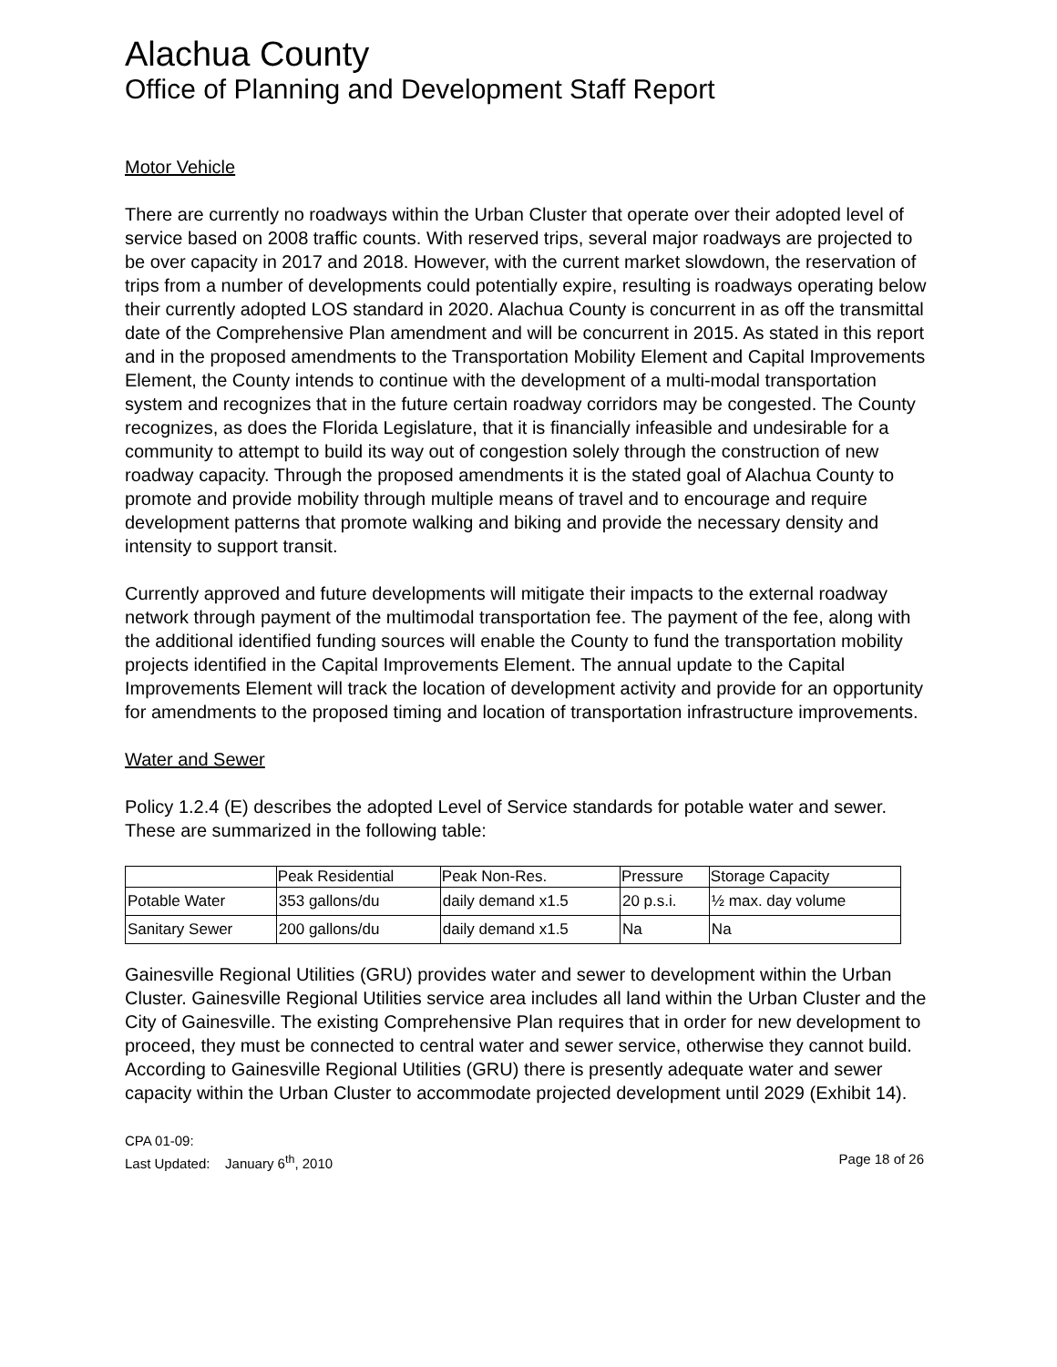Alachua County
Office of Planning and Development Staff Report
Motor Vehicle
There are currently no roadways within the Urban Cluster that operate over their adopted level of service based on 2008 traffic counts. With reserved trips, several major roadways are projected to be over capacity in 2017 and 2018. However, with the current market slowdown, the reservation of trips from a number of developments could potentially expire, resulting is roadways operating below their currently adopted LOS standard in 2020. Alachua County is concurrent in as off the transmittal date of the Comprehensive Plan amendment and will be concurrent in 2015. As stated in this report and in the proposed amendments to the Transportation Mobility Element and Capital Improvements Element, the County intends to continue with the development of a multi-modal transportation system and recognizes that in the future certain roadway corridors may be congested. The County recognizes, as does the Florida Legislature, that it is financially infeasible and undesirable for a community to attempt to build its way out of congestion solely through the construction of new roadway capacity. Through the proposed amendments it is the stated goal of Alachua County to promote and provide mobility through multiple means of travel and to encourage and require development patterns that promote walking and biking and provide the necessary density and intensity to support transit.
Currently approved and future developments will mitigate their impacts to the external roadway network through payment of the multimodal transportation fee. The payment of the fee, along with the additional identified funding sources will enable the County to fund the transportation mobility projects identified in the Capital Improvements Element. The annual update to the Capital Improvements Element will track the location of development activity and provide for an opportunity for amendments to the proposed timing and location of transportation infrastructure improvements.
Water and Sewer
Policy 1.2.4 (E) describes the adopted Level of Service standards for potable water and sewer. These are summarized in the following table:
| | Peak Residential | Peak Non-Res. | Pressure | Storage Capacity |
| --- | --- | --- | --- | --- |
| Potable Water | 353 gallons/du | daily demand x1.5 | 20 p.s.i. | ½ max. day volume |
| Sanitary Sewer | 200 gallons/du | daily demand x1.5 | Na | Na |
Gainesville Regional Utilities (GRU) provides water and sewer to development within the Urban Cluster. Gainesville Regional Utilities service area includes all land within the Urban Cluster and the City of Gainesville. The existing Comprehensive Plan requires that in order for new development to proceed, they must be connected to central water and sewer service, otherwise they cannot build. According to Gainesville Regional Utilities (GRU) there is presently adequate water and sewer capacity within the Urban Cluster to accommodate projected development until 2029 (Exhibit 14).
CPA 01-09:
Last Updated: January 6<sup>th</sup>, 2010 Page 18 of 26